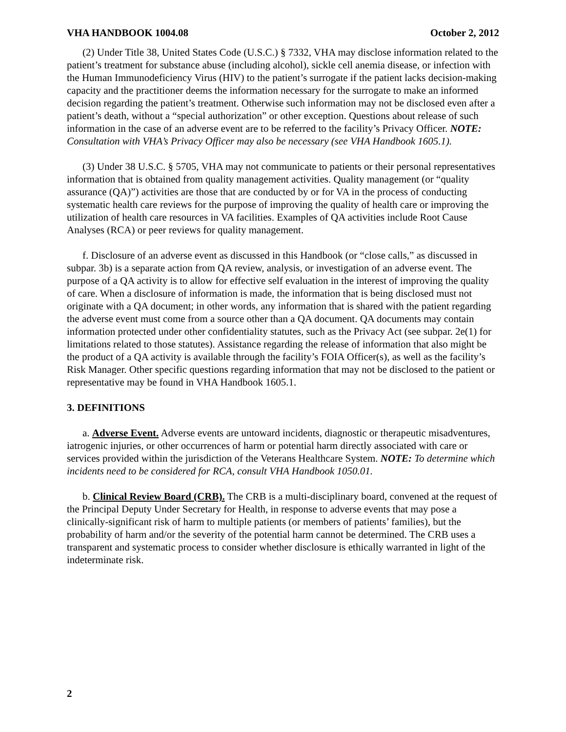VHA HANDBOOK 1004.08 October 2, 2012
(2) Under Title 38, United States Code (U.S.C.) § 7332, VHA may disclose information related to the patient’s treatment for substance abuse (including alcohol), sickle cell anemia disease, or infection with the Human Immunodeficiency Virus (HIV) to the patient’s surrogate if the patient lacks decision-making capacity and the practitioner deems the information necessary for the surrogate to make an informed decision regarding the patient’s treatment. Otherwise such information may not be disclosed even after a patient’s death, without a “special authorization” or other exception. Questions about release of such information in the case of an adverse event are to be referred to the facility’s Privacy Officer. NOTE: Consultation with VHA’s Privacy Officer may also be necessary (see VHA Handbook 1605.1).
(3) Under 38 U.S.C. § 5705, VHA may not communicate to patients or their personal representatives information that is obtained from quality management activities. Quality management (or “quality assurance (QA)”) activities are those that are conducted by or for VA in the process of conducting systematic health care reviews for the purpose of improving the quality of health care or improving the utilization of health care resources in VA facilities. Examples of QA activities include Root Cause Analyses (RCA) or peer reviews for quality management.
f. Disclosure of an adverse event as discussed in this Handbook (or “close calls,” as discussed in subpar. 3b) is a separate action from QA review, analysis, or investigation of an adverse event. The purpose of a QA activity is to allow for effective self evaluation in the interest of improving the quality of care. When a disclosure of information is made, the information that is being disclosed must not originate with a QA document; in other words, any information that is shared with the patient regarding the adverse event must come from a source other than a QA document. QA documents may contain information protected under other confidentiality statutes, such as the Privacy Act (see subpar. 2e(1) for limitations related to those statutes). Assistance regarding the release of information that also might be the product of a QA activity is available through the facility’s FOIA Officer(s), as well as the facility’s Risk Manager. Other specific questions regarding information that may not be disclosed to the patient or representative may be found in VHA Handbook 1605.1.
3. DEFINITIONS
a. Adverse Event. Adverse events are untoward incidents, diagnostic or therapeutic misadventures, iatrogenic injuries, or other occurrences of harm or potential harm directly associated with care or services provided within the jurisdiction of the Veterans Healthcare System. NOTE: To determine which incidents need to be considered for RCA, consult VHA Handbook 1050.01.
b. Clinical Review Board (CRB). The CRB is a multi-disciplinary board, convened at the request of the Principal Deputy Under Secretary for Health, in response to adverse events that may pose a clinically-significant risk of harm to multiple patients (or members of patients’ families), but the probability of harm and/or the severity of the potential harm cannot be determined. The CRB uses a transparent and systematic process to consider whether disclosure is ethically warranted in light of the indeterminate risk.
2